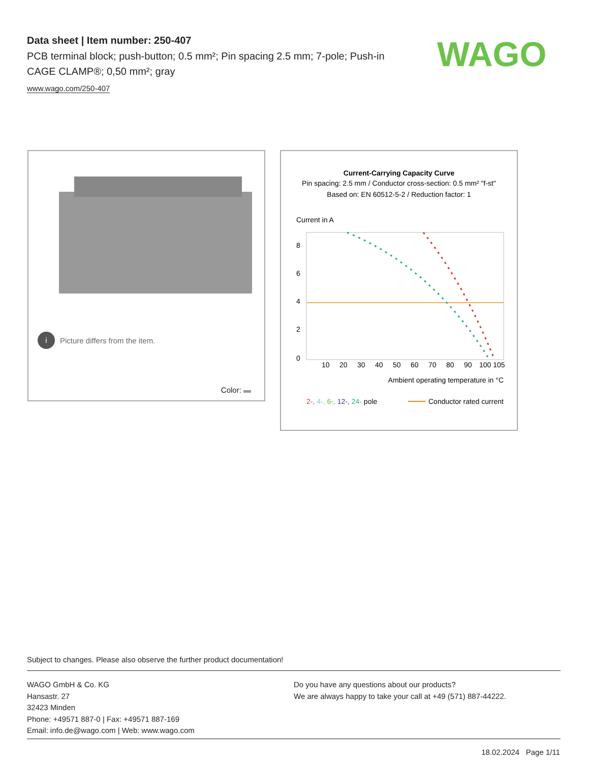Data sheet | Item number: 250-407
PCB terminal block; push-button; 0.5 mm²; Pin spacing 2.5 mm; 7-pole; Push-in CAGE CLAMP®; 0,50 mm²; gray
www.wago.com/250-407
WAGO
i Picture differs from the item.
Color:
Current-Carrying Capacity Curve
Pin spacing: 2.5 mm / Conductor cross-section: 0.5 mm² "f-st"
Based on: EN 60512-5-2 / Reduction factor: 1
Current in A
8
6
4
2
0
10
20
30
40
50
60
70
80
90
100 105
Ambient operating temperature in °C
2-, 4-, 6-, 12-, 24- pole
Conductor rated current
Subject to changes. Please also observe the further product documentation!
WAGO GmbH & Co. KG
Hansastr. 27
32423 Minden
Phone: +49571 887-0 | Fax: +49571 887-169
Email: info.de@wago.com | Web: www.wago.com
Do you have any questions about our products?
We are always happy to take your call at +49 (571) 887-44222.
18.02.2024 Page 1/11